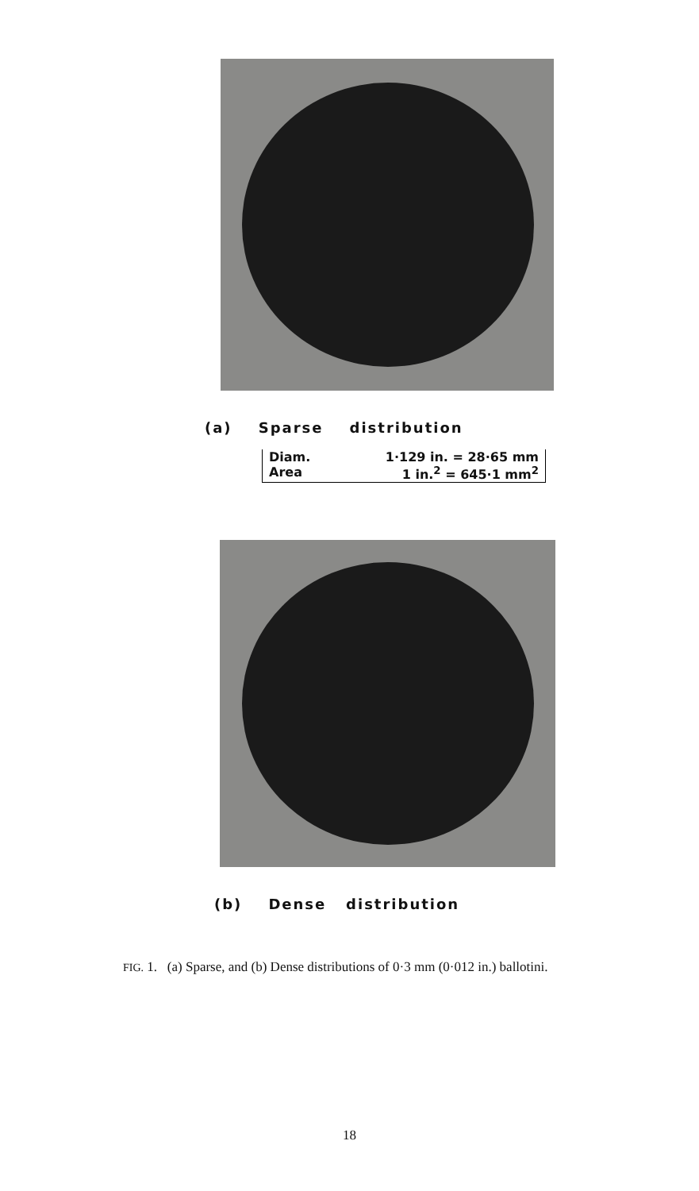(a) Sparse distribution
Diam. 1·129 in. = 28·65 mm
Area 1 in.<sup>2</sup> = 645·1 mm<sup>2</sup>
(b) Dense distribution
FIG. 1. (a) Sparse, and (b) Dense distributions of 0·3 mm (0·012 in.) ballotini.
18